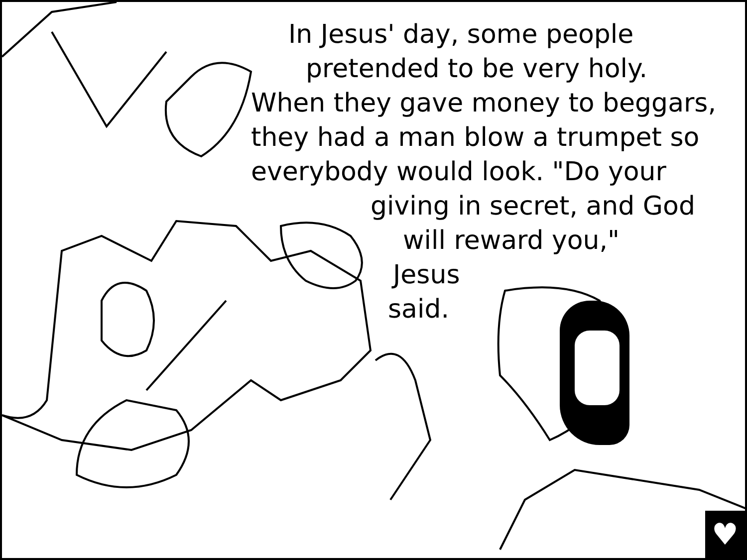In Jesus' day, some people
pretended to be very holy.
When they gave money to beggars,
they had a man blow a trumpet so
everybody would look. "Do your
giving in secret, and God
will reward you,"
Jesus
said.
♥